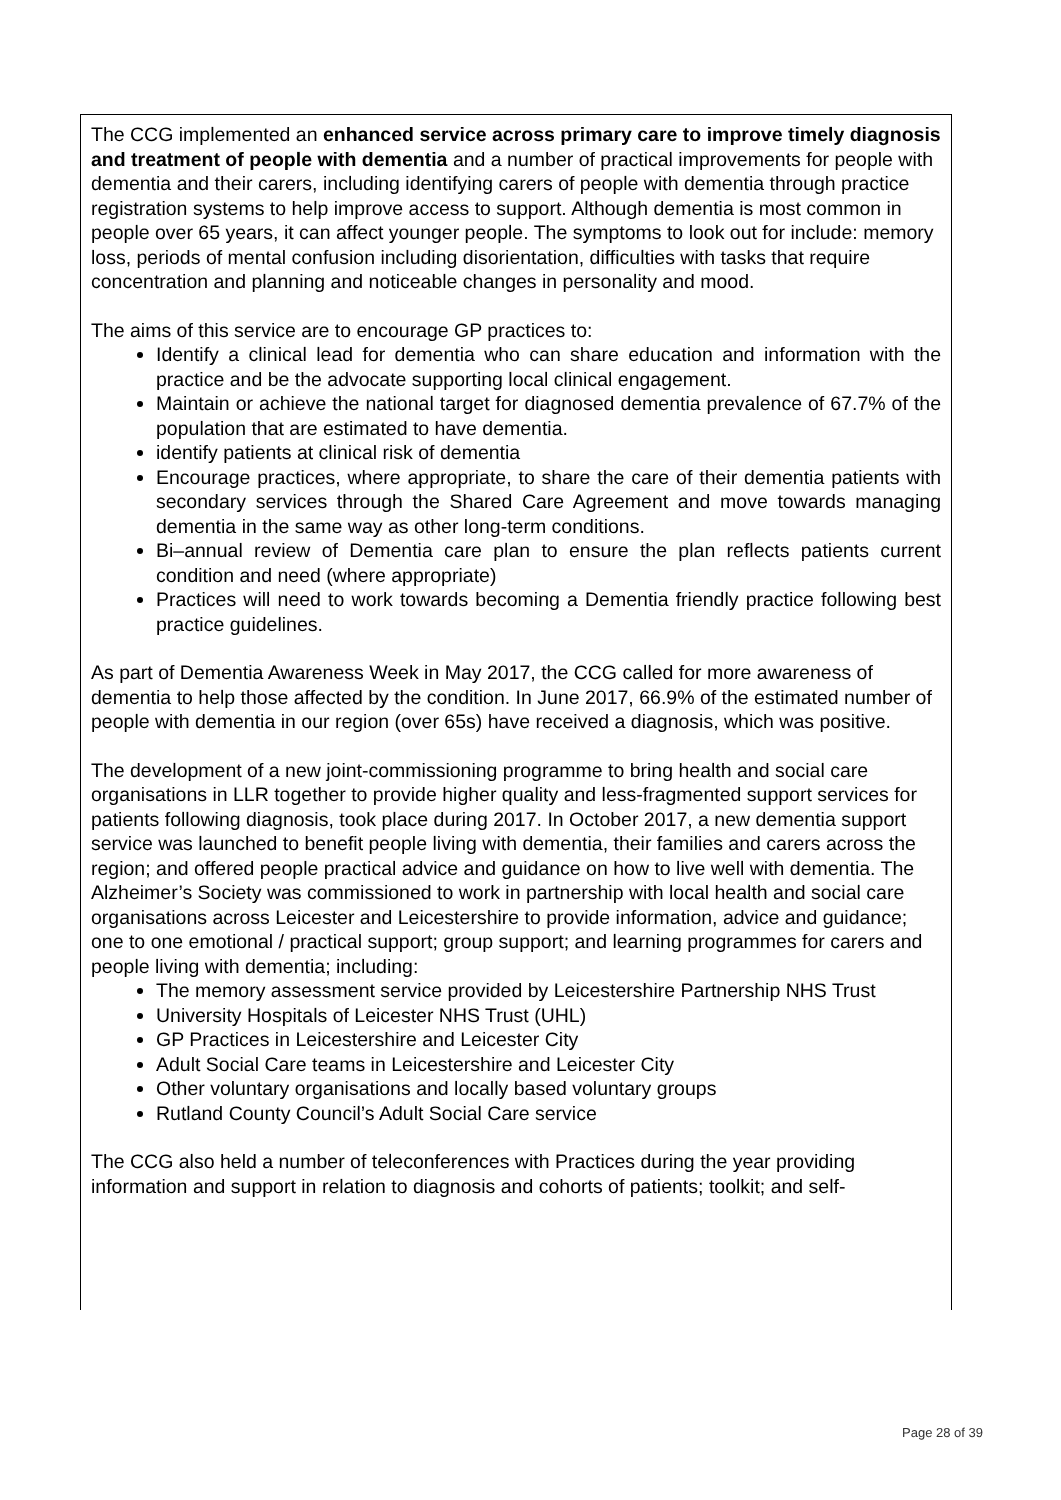The CCG implemented an enhanced service across primary care to improve timely diagnosis and treatment of people with dementia and a number of practical improvements for people with dementia and their carers, including identifying carers of people with dementia through practice registration systems to help improve access to support. Although dementia is most common in people over 65 years, it can affect younger people. The symptoms to look out for include: memory loss, periods of mental confusion including disorientation, difficulties with tasks that require concentration and planning and noticeable changes in personality and mood.
The aims of this service are to encourage GP practices to:
Identify a clinical lead for dementia who can share education and information with the practice and be the advocate supporting local clinical engagement.
Maintain or achieve the national target for diagnosed dementia prevalence of 67.7% of the population that are estimated to have dementia.
identify patients at clinical risk of dementia
Encourage practices, where appropriate, to share the care of their dementia patients with secondary services through the Shared Care Agreement and move towards managing dementia in the same way as other long-term conditions.
Bi–annual review of Dementia care plan to ensure the plan reflects patients current condition and need (where appropriate)
Practices will need to work towards becoming a Dementia friendly practice following best practice guidelines.
As part of Dementia Awareness Week in May 2017, the CCG called for more awareness of dementia to help those affected by the condition. In June 2017, 66.9% of the estimated number of people with dementia in our region (over 65s) have received a diagnosis, which was positive.
The development of a new joint-commissioning programme to bring health and social care organisations in LLR together to provide higher quality and less-fragmented support services for patients following diagnosis, took place during 2017. In October 2017, a new dementia support service was launched to benefit people living with dementia, their families and carers across the region; and offered people practical advice and guidance on how to live well with dementia. The Alzheimer’s Society was commissioned to work in partnership with local health and social care organisations across Leicester and Leicestershire to provide information, advice and guidance; one to one emotional / practical support; group support; and learning programmes for carers and people living with dementia; including:
The memory assessment service provided by Leicestershire Partnership NHS Trust
University Hospitals of Leicester NHS Trust (UHL)
GP Practices in Leicestershire and Leicester City
Adult Social Care teams in Leicestershire and Leicester City
Other voluntary organisations and locally based voluntary groups
Rutland County Council’s Adult Social Care service
The CCG also held a number of teleconferences with Practices during the year providing information and support in relation to diagnosis and cohorts of patients; toolkit; and self-
Page 28 of 39